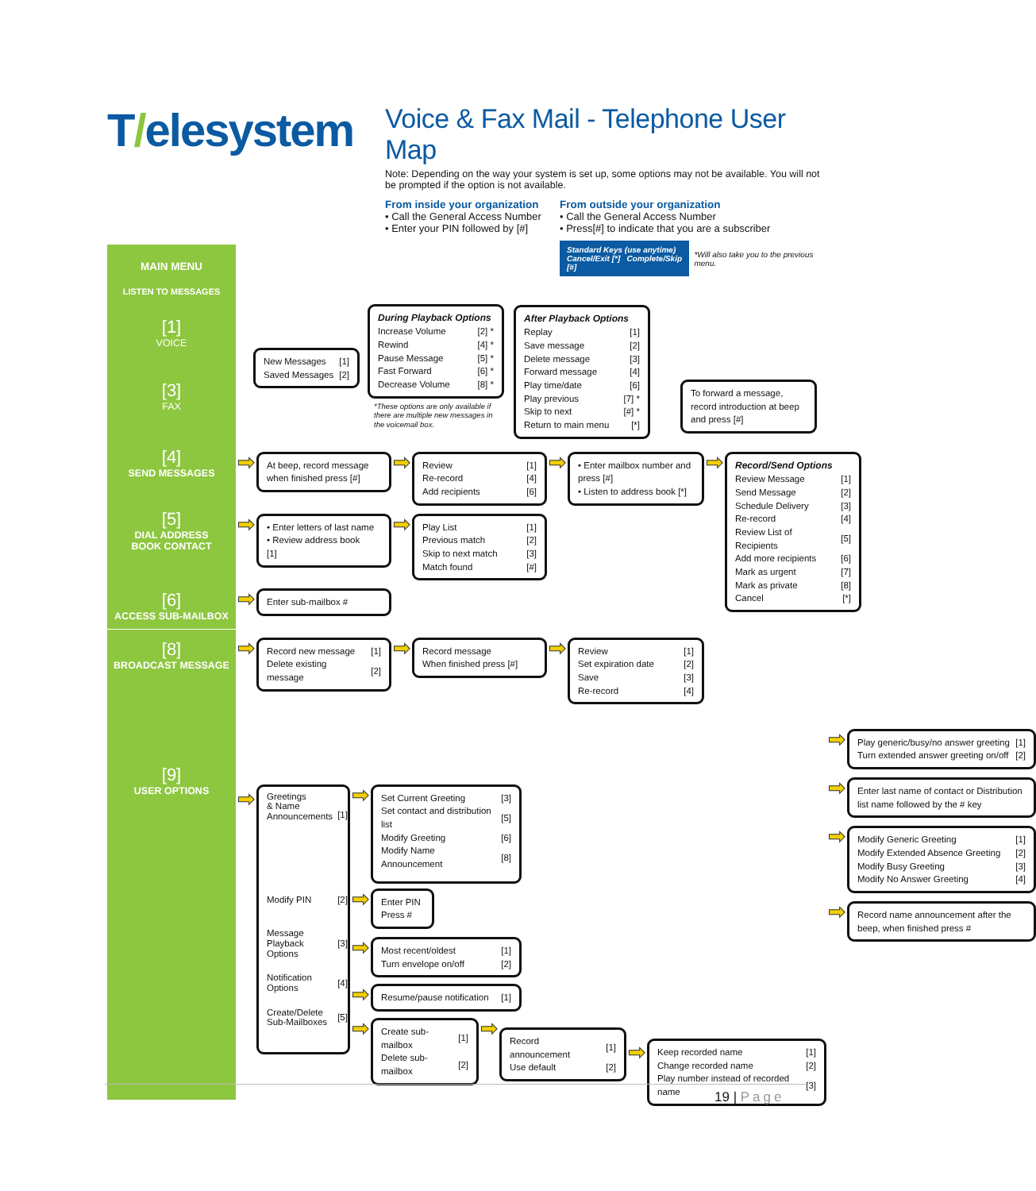T/elesystem
Voice & Fax Mail - Telephone User Map
Note: Depending on the way your system is set up, some options may not be available. You will not be prompted if the option is not available.
From inside your organization
• Call the General Access Number
• Enter your PIN followed by [#]
From outside your organization
• Call the General Access Number
• Press[#] to indicate that you are a subscriber
Standard Keys (use anytime)
Cancel/Exit [*] Complete/Skip [#]
*Will also take you to the previous menu.
MAIN MENU
LISTEN TO MESSAGES
[1]
VOICE
[3]
FAX
| New Messages | [1] |
| Saved Messages | [2] |
During Playback Options
| Increase Volume | [2] * |
| Rewind | [4] * |
| Pause Message | [5] * |
| Fast Forward | [6] * |
| Decrease Volume | [8] * |
*These options are only available if there are multiple new messages in the voicemail box.
After Playback Options
| Replay | [1] |
| Save message | [2] |
| Delete message | [3] |
| Forward message | [4] |
| Play time/date | [6] |
| Play previous | [7] * |
| Skip to next | [#] * |
| Return to main menu | [*] |
To forward a message, record introduction at beep and press [#]
[4]
SEND MESSAGES
[5]
DIAL ADDRESS
BOOK CONTACT
[6]
ACCESS SUB-MAILBOX
➡
At beep, record message when finished press [#]
➡
| Review | [1] |
| Re-record | [4] |
| Add recipients | [6] |
➡
• Enter mailbox number and press [#]
• Listen to address book [*]
➡
• Enter letters of last name
• Review address book [1]
➡
| Play List | [1] |
| Previous match | [2] |
| Skip to next match | [3] |
| Match found | [#] |
➡
Enter sub-mailbox #
➡
Record/Send Options
| Review Message | [1] |
| Send Message | [2] |
| Schedule Delivery | [3] |
| Re-record | [4] |
| Review List of Recipients | [5] |
| Add more recipients | [6] |
| Mark as urgent | [7] |
| Mark as private | [8] |
| Cancel | [*] |
[8]
BROADCAST MESSAGE
➡
| Record new message | [1] |
| Delete existing message | [2] |
➡
Record message
When finished press [#]
➡
| Review | [1] |
| Set expiration date | [2] |
| Save | [3] |
| Re-record | [4] |
[9]
USER OPTIONS
➡
| Greetings & Name Announcements | [1] |
| Modify PIN | [2] |
| Message Playback Options | [3] |
| Notification Options | [4] |
| Create/Delete Sub-Mailboxes | [5] |
➡
| Set Current Greeting | [3] |
| Set contact and distribution list | [5] |
| Modify Greeting | [6] |
| Modify Name Announcement | [8] |
➡
Enter PIN
Press #
➡
| Most recent/oldest | [1] |
| Turn envelope on/off | [2] |
➡
| Resume/pause notification | [1] |
➡
| Create sub-mailbox | [1] |
| Delete sub-mailbox | [2] |
➡
| Record announcement | [1] |
| Use default | [2] |
➡
| Keep recorded name | [1] |
| Change recorded name | [2] |
| Play number instead of recorded name | [3] |
➡
| Play generic/busy/no answer greeting | [1] |
| Turn extended answer greeting on/off | [2] |
➡
Enter last name of contact or Distribution list name followed by the # key
➡
| Modify Generic Greeting | [1] |
| Modify Extended Absence Greeting | [2] |
| Modify Busy Greeting | [3] |
| Modify No Answer Greeting | [4] |
➡
Record name announcement after the beep, when finished press #
19 | Page